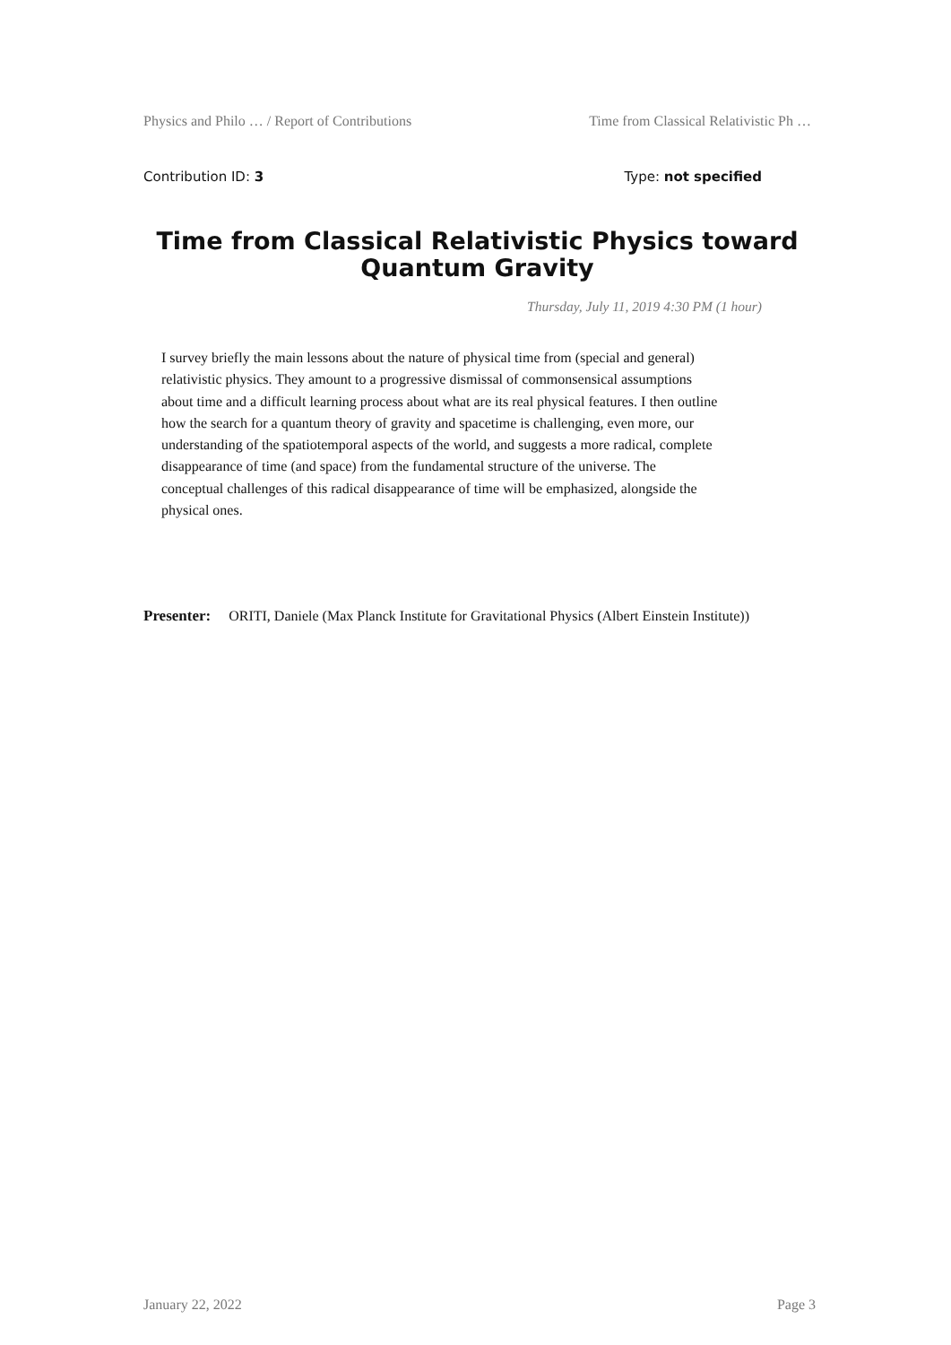Physics and Philo … / Report of Contributions Time from Classical Relativistic Ph …
Contribution ID: 3 Type: not specified
Time from Classical Relativistic Physics toward Quantum Gravity
Thursday, July 11, 2019 4:30 PM (1 hour)
I survey briefly the main lessons about the nature of physical time from (special and general) relativistic physics. They amount to a progressive dismissal of commonsensical assumptions about time and a difficult learning process about what are its real physical features. I then outline how the search for a quantum theory of gravity and spacetime is challenging, even more, our understanding of the spatiotemporal aspects of the world, and suggests a more radical, complete disappearance of time (and space) from the fundamental structure of the universe. The conceptual challenges of this radical disappearance of time will be emphasized, alongside the physical ones.
Presenter: ORITI, Daniele (Max Planck Institute for Gravitational Physics (Albert Einstein Institute))
January 22, 2022 Page 3